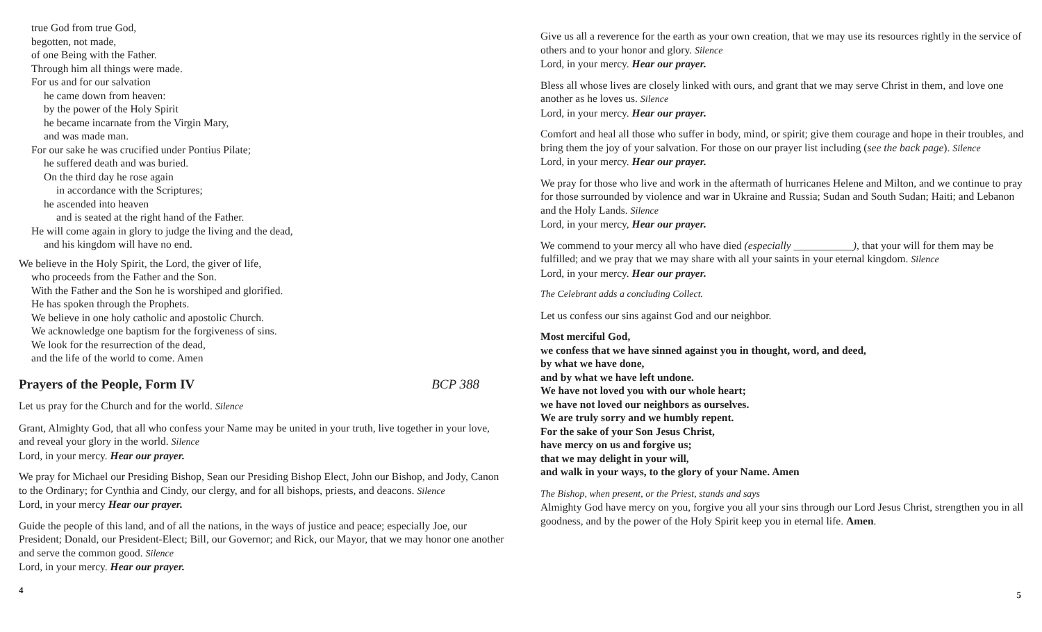true God from true God,
begotten, not made,
of one Being with the Father.
Through him all things were made.
For us and for our salvation
he came down from heaven:
by the power of the Holy Spirit
he became incarnate from the Virgin Mary,
and was made man.
For our sake he was crucified under Pontius Pilate;
he suffered death and was buried.
On the third day he rose again
in accordance with the Scriptures;
he ascended into heaven
and is seated at the right hand of the Father.
He will come again in glory to judge the living and the dead,
and his kingdom will have no end.
We believe in the Holy Spirit, the Lord, the giver of life,
who proceeds from the Father and the Son.
With the Father and the Son he is worshiped and glorified.
He has spoken through the Prophets.
We believe in one holy catholic and apostolic Church.
We acknowledge one baptism for the forgiveness of sins.
We look for the resurrection of the dead,
and the life of the world to come. Amen
Prayers of the People, Form IV BCP 388
Let us pray for the Church and for the world. Silence
Grant, Almighty God, that all who confess your Name may be united in your truth, live together in your love, and reveal your glory in the world. Silence
Lord, in your mercy. Hear our prayer.
We pray for Michael our Presiding Bishop, Sean our Presiding Bishop Elect, John our Bishop, and Jody, Canon to the Ordinary; for Cynthia and Cindy, our clergy, and for all bishops, priests, and deacons. Silence
Lord, in your mercy Hear our prayer.
Guide the people of this land, and of all the nations, in the ways of justice and peace; especially Joe, our President; Donald, our President-Elect; Bill, our Governor; and Rick, our Mayor, that we may honor one another and serve the common good. Silence
Lord, in your mercy. Hear our prayer.
4
Give us all a reverence for the earth as your own creation, that we may use its resources rightly in the service of others and to your honor and glory. Silence
Lord, in your mercy. Hear our prayer.
Bless all whose lives are closely linked with ours, and grant that we may serve Christ in them, and love one another as he loves us. Silence
Lord, in your mercy. Hear our prayer.
Comfort and heal all those who suffer in body, mind, or spirit; give them courage and hope in their troubles, and bring them the joy of your salvation. For those on our prayer list including (see the back page). Silence
Lord, in your mercy. Hear our prayer.
We pray for those who live and work in the aftermath of hurricanes Helene and Milton, and we continue to pray for those surrounded by violence and war in Ukraine and Russia; Sudan and South Sudan; Haiti; and Lebanon and the Holy Lands. Silence
Lord, in your mercy, Hear our prayer.
We commend to your mercy all who have died (especially ___________), that your will for them may be fulfilled; and we pray that we may share with all your saints in your eternal kingdom. Silence
Lord, in your mercy. Hear our prayer.
The Celebrant adds a concluding Collect.
Let us confess our sins against God and our neighbor.
Most merciful God,
we confess that we have sinned against you in thought, word, and deed,
by what we have done,
and by what we have left undone.
We have not loved you with our whole heart;
we have not loved our neighbors as ourselves.
We are truly sorry and we humbly repent.
For the sake of your Son Jesus Christ,
have mercy on us and forgive us;
that we may delight in your will,
and walk in your ways, to the glory of your Name. Amen
The Bishop, when present, or the Priest, stands and says
Almighty God have mercy on you, forgive you all your sins through our Lord Jesus Christ, strengthen you in all goodness, and by the power of the Holy Spirit keep you in eternal life. Amen.
5